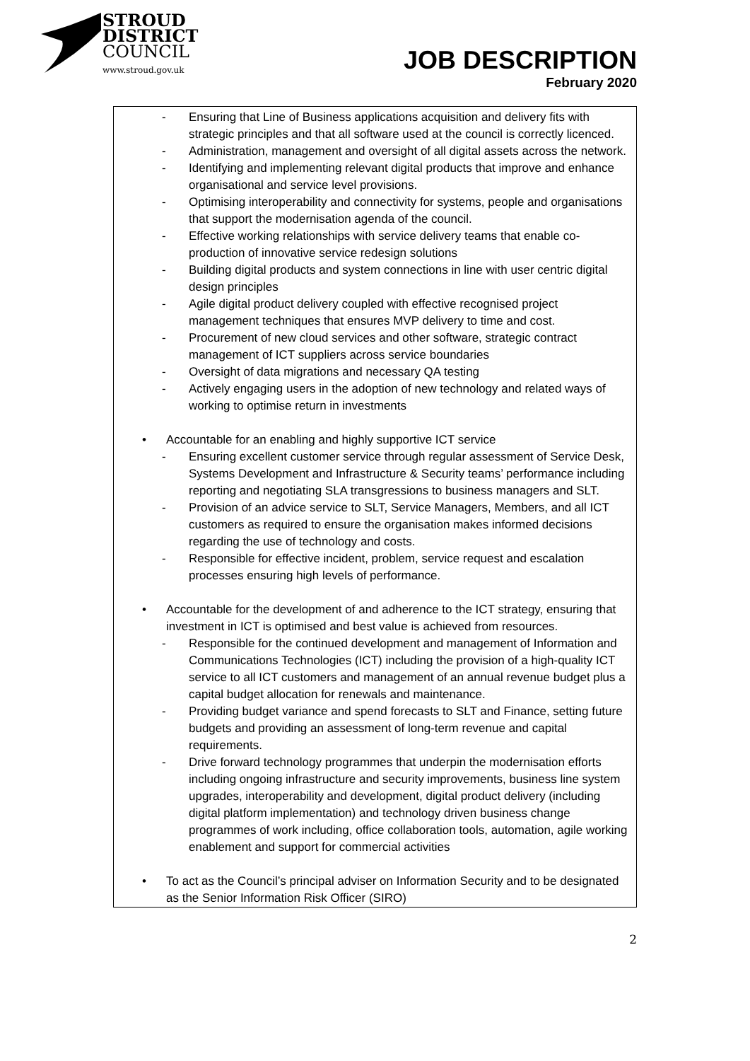STROUD
DISTRICT
COUNCIL
www.stroud.gov.uk
JOB DESCRIPTION
February 2020
- Ensuring that Line of Business applications acquisition and delivery fits with strategic principles and that all software used at the council is correctly licenced.
- Administration, management and oversight of all digital assets across the network.
- Identifying and implementing relevant digital products that improve and enhance organisational and service level provisions.
- Optimising interoperability and connectivity for systems, people and organisations that support the modernisation agenda of the council.
- Effective working relationships with service delivery teams that enable co-production of innovative service redesign solutions
- Building digital products and system connections in line with user centric digital design principles
- Agile digital product delivery coupled with effective recognised project management techniques that ensures MVP delivery to time and cost.
- Procurement of new cloud services and other software, strategic contract management of ICT suppliers across service boundaries
- Oversight of data migrations and necessary QA testing
- Actively engaging users in the adoption of new technology and related ways of working to optimise return in investments
• Accountable for an enabling and highly supportive ICT service
- Ensuring excellent customer service through regular assessment of Service Desk, Systems Development and Infrastructure & Security teams’ performance including reporting and negotiating SLA transgressions to business managers and SLT.
- Provision of an advice service to SLT, Service Managers, Members, and all ICT customers as required to ensure the organisation makes informed decisions regarding the use of technology and costs.
- Responsible for effective incident, problem, service request and escalation processes ensuring high levels of performance.
• Accountable for the development of and adherence to the ICT strategy, ensuring that investment in ICT is optimised and best value is achieved from resources.
- Responsible for the continued development and management of Information and Communications Technologies (ICT) including the provision of a high-quality ICT service to all ICT customers and management of an annual revenue budget plus a capital budget allocation for renewals and maintenance.
- Providing budget variance and spend forecasts to SLT and Finance, setting future budgets and providing an assessment of long-term revenue and capital requirements.
- Drive forward technology programmes that underpin the modernisation efforts including ongoing infrastructure and security improvements, business line system upgrades, interoperability and development, digital product delivery (including digital platform implementation) and technology driven business change programmes of work including, office collaboration tools, automation, agile working enablement and support for commercial activities
• To act as the Council’s principal adviser on Information Security and to be designated as the Senior Information Risk Officer (SIRO)
2